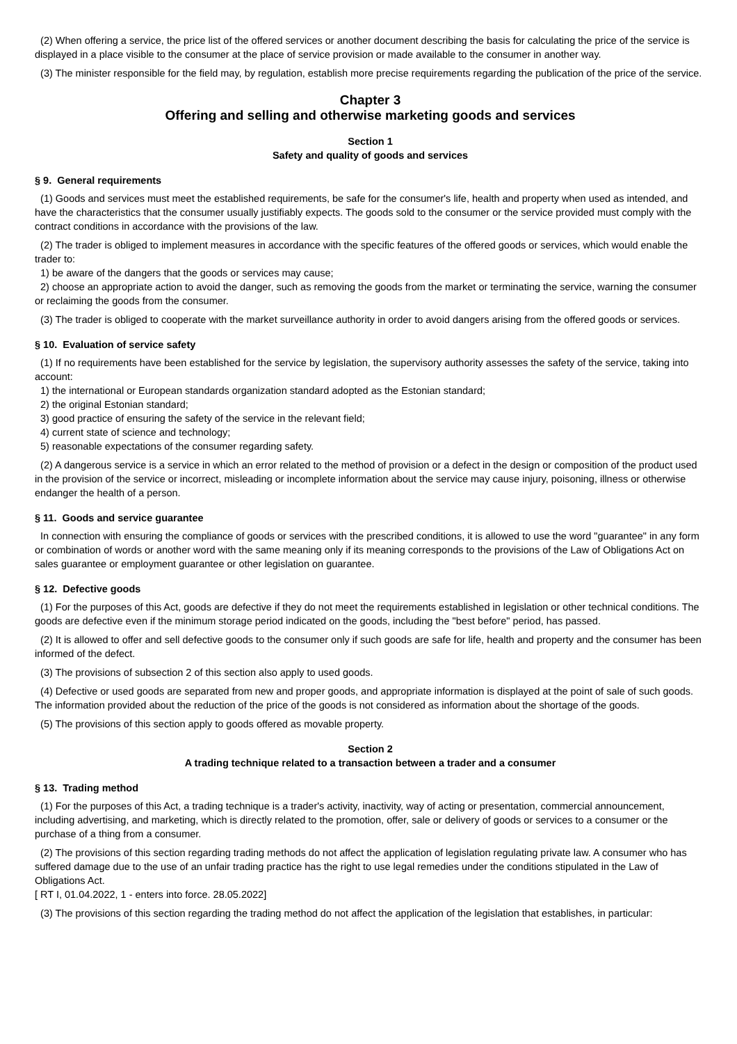(2) When offering a service, the price list of the offered services or another document describing the basis for calculating the price of the service is displayed in a place visible to the consumer at the place of service provision or made available to the consumer in another way.
(3) The minister responsible for the field may, by regulation, establish more precise requirements regarding the publication of the price of the service.
Chapter 3
Offering and selling and otherwise marketing goods and services
Section 1
Safety and quality of goods and services
§ 9. General requirements
(1) Goods and services must meet the established requirements, be safe for the consumer's life, health and property when used as intended, and have the characteristics that the consumer usually justifiably expects. The goods sold to the consumer or the service provided must comply with the contract conditions in accordance with the provisions of the law.
(2) The trader is obliged to implement measures in accordance with the specific features of the offered goods or services, which would enable the trader to:
1) be aware of the dangers that the goods or services may cause;
2) choose an appropriate action to avoid the danger, such as removing the goods from the market or terminating the service, warning the consumer or reclaiming the goods from the consumer.
(3) The trader is obliged to cooperate with the market surveillance authority in order to avoid dangers arising from the offered goods or services.
§ 10. Evaluation of service safety
(1) If no requirements have been established for the service by legislation, the supervisory authority assesses the safety of the service, taking into account:
1) the international or European standards organization standard adopted as the Estonian standard;
2) the original Estonian standard;
3) good practice of ensuring the safety of the service in the relevant field;
4) current state of science and technology;
5) reasonable expectations of the consumer regarding safety.
(2) A dangerous service is a service in which an error related to the method of provision or a defect in the design or composition of the product used in the provision of the service or incorrect, misleading or incomplete information about the service may cause injury, poisoning, illness or otherwise endanger the health of a person.
§ 11. Goods and service guarantee
In connection with ensuring the compliance of goods or services with the prescribed conditions, it is allowed to use the word "guarantee" in any form or combination of words or another word with the same meaning only if its meaning corresponds to the provisions of the Law of Obligations Act on sales guarantee or employment guarantee or other legislation on guarantee.
§ 12. Defective goods
(1) For the purposes of this Act, goods are defective if they do not meet the requirements established in legislation or other technical conditions. The goods are defective even if the minimum storage period indicated on the goods, including the "best before" period, has passed.
(2) It is allowed to offer and sell defective goods to the consumer only if such goods are safe for life, health and property and the consumer has been informed of the defect.
(3) The provisions of subsection 2 of this section also apply to used goods.
(4) Defective or used goods are separated from new and proper goods, and appropriate information is displayed at the point of sale of such goods. The information provided about the reduction of the price of the goods is not considered as information about the shortage of the goods.
(5) The provisions of this section apply to goods offered as movable property.
Section 2
A trading technique related to a transaction between a trader and a consumer
§ 13. Trading method
(1) For the purposes of this Act, a trading technique is a trader's activity, inactivity, way of acting or presentation, commercial announcement, including advertising, and marketing, which is directly related to the promotion, offer, sale or delivery of goods or services to a consumer or the purchase of a thing from a consumer.
(2) The provisions of this section regarding trading methods do not affect the application of legislation regulating private law. A consumer who has suffered damage due to the use of an unfair trading practice has the right to use legal remedies under the conditions stipulated in the Law of Obligations Act.
[ RT I, 01.04.2022, 1 - enters into force. 28.05.2022]
(3) The provisions of this section regarding the trading method do not affect the application of the legislation that establishes, in particular: